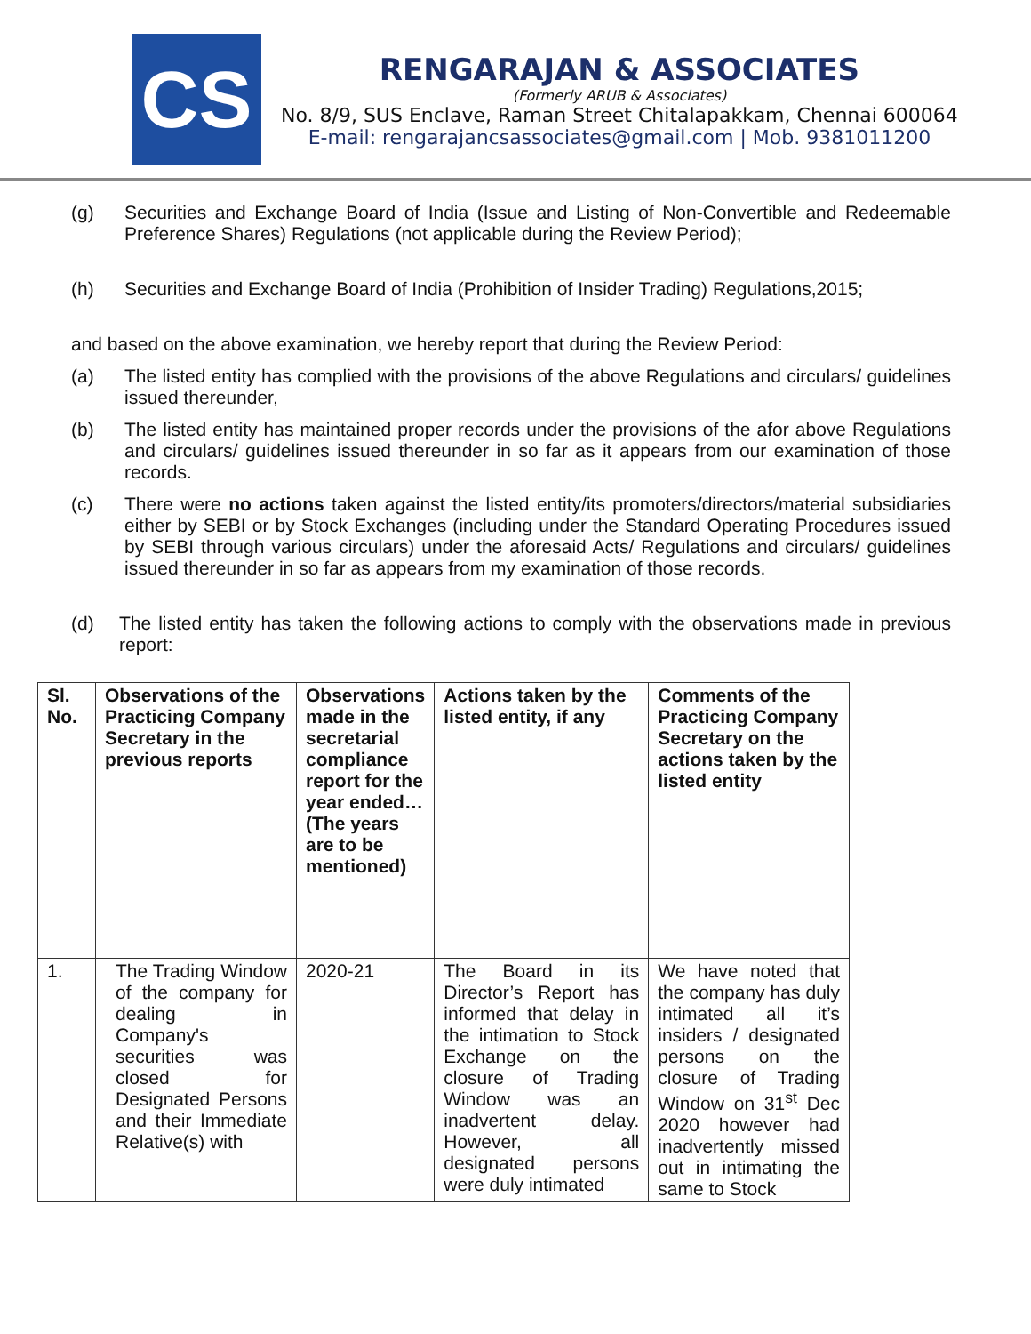CS
RENGARAJAN & ASSOCIATES
(Formerly ARUB & Associates)
No. 8/9, SUS Enclave, Raman Street Chitalapakkam, Chennai 600064
E-mail: rengarajancsassociates@gmail.com | Mob. 9381011200
(g) Securities and Exchange Board of India (Issue and Listing of Non-Convertible and Redeemable Preference Shares) Regulations (not applicable during the Review Period);
(h) Securities and Exchange Board of India (Prohibition of Insider Trading) Regulations,2015;
and based on the above examination, we hereby report that during the Review Period:
(a) The listed entity has complied with the provisions of the above Regulations and circulars/ guidelines issued thereunder,
(b) The listed entity has maintained proper records under the provisions of the afor above Regulations and circulars/ guidelines issued thereunder in so far as it appears from our examination of those records.
(c) There were no actions taken against the listed entity/its promoters/directors/material subsidiaries either by SEBI or by Stock Exchanges (including under the Standard Operating Procedures issued by SEBI through various circulars) under the aforesaid Acts/ Regulations and circulars/ guidelines issued thereunder in so far as appears from my examination of those records.
(d) The listed entity has taken the following actions to comply with the observations made in previous report:
| Sl. No. | Observations of the Practicing Company Secretary in the previous reports | Observations made in the secretarial compliance report for the year ended… (The years are to be mentioned) | Actions taken by the listed entity, if any | Comments of the Practicing Company Secretary on the actions taken by the listed entity |
| --- | --- | --- | --- | --- |
| 1. | The Trading Window of the company for dealing in Company's securities was closed for Designated Persons and their Immediate Relative(s) with | 2020-21 | The Board in its Director’s Report has informed that delay in the intimation to Stock Exchange on the closure of Trading Window was an inadvertent delay. However, all designated persons were duly intimated | We have noted that the company has duly intimated all it’s insiders / designated persons on the closure of Trading Window on 31<sup>st</sup> Dec 2020 however had inadvertently missed out in intimating the same to Stock |